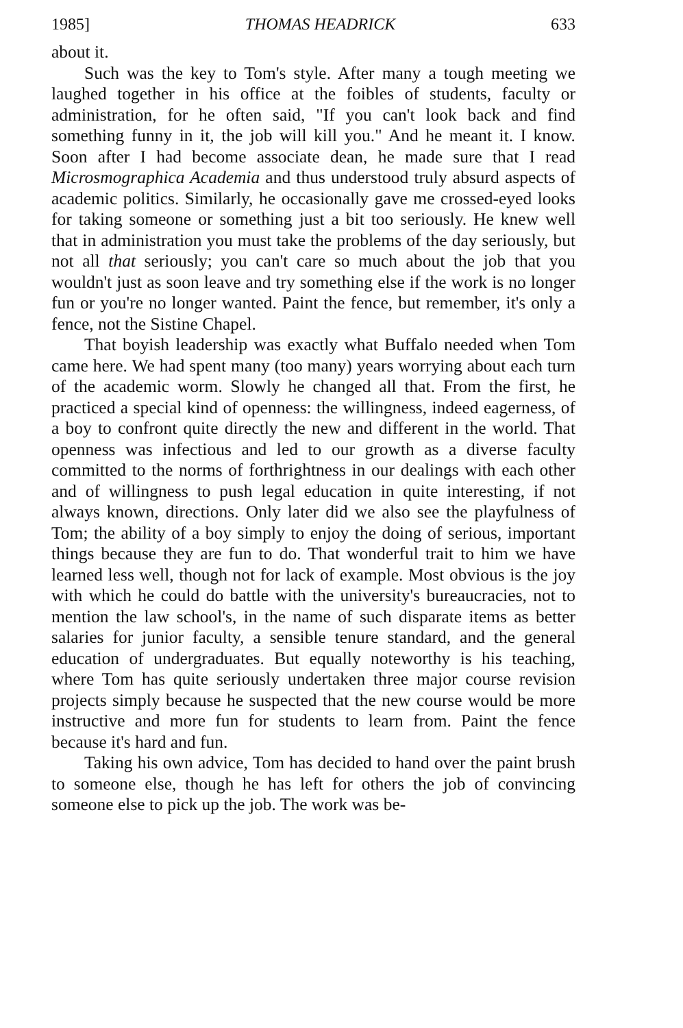1985] THOMAS HEADRICK 633
about it.
Such was the key to Tom's style. After many a tough meeting we laughed together in his office at the foibles of students, faculty or administration, for he often said, "If you can't look back and find something funny in it, the job will kill you." And he meant it. I know. Soon after I had become associate dean, he made sure that I read Microsmographica Academia and thus understood truly absurd aspects of academic politics. Similarly, he occasionally gave me crossed-eyed looks for taking someone or something just a bit too seriously. He knew well that in administration you must take the problems of the day seriously, but not all that seriously; you can't care so much about the job that you wouldn't just as soon leave and try something else if the work is no longer fun or you're no longer wanted. Paint the fence, but remember, it's only a fence, not the Sistine Chapel.
That boyish leadership was exactly what Buffalo needed when Tom came here. We had spent many (too many) years worrying about each turn of the academic worm. Slowly he changed all that. From the first, he practiced a special kind of openness: the willingness, indeed eagerness, of a boy to confront quite directly the new and different in the world. That openness was infectious and led to our growth as a diverse faculty committed to the norms of forthrightness in our dealings with each other and of willingness to push legal education in quite interesting, if not always known, directions. Only later did we also see the playfulness of Tom; the ability of a boy simply to enjoy the doing of serious, important things because they are fun to do. That wonderful trait to him we have learned less well, though not for lack of example. Most obvious is the joy with which he could do battle with the university's bureaucracies, not to mention the law school's, in the name of such disparate items as better salaries for junior faculty, a sensible tenure standard, and the general education of undergraduates. But equally noteworthy is his teaching, where Tom has quite seriously undertaken three major course revision projects simply because he suspected that the new course would be more instructive and more fun for students to learn from. Paint the fence because it's hard and fun.
Taking his own advice, Tom has decided to hand over the paint brush to someone else, though he has left for others the job of convincing someone else to pick up the job. The work was be-